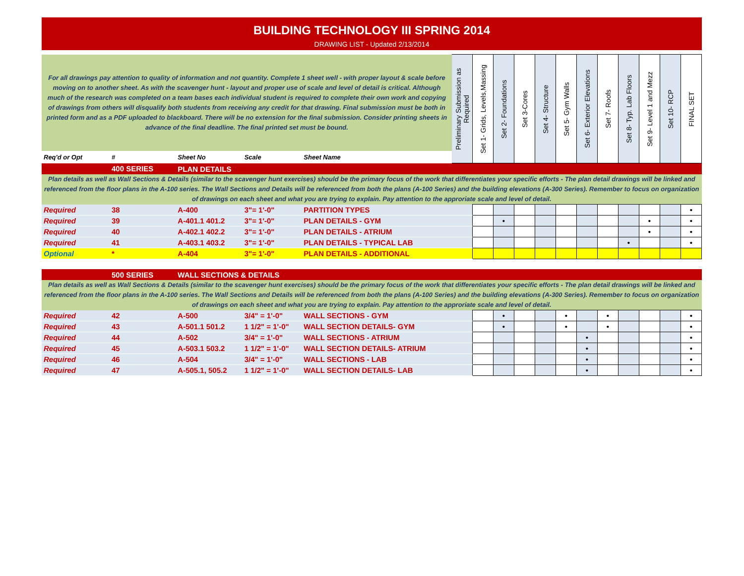BUILDING TECHNOLOGY III SPRING 2014
DRAWING LIST - Updated 2/13/2014
| For all drawings pay attention to quality of information and not quantity. Complete 1 sheet well - with proper layout & scale before moving on to another sheet. As with the scavenger hunt - layout and proper use of scale and level of detail is critical. Although much of the research was completed on a team bases each individual student is required to complete their own work and copying of drawings from others will disqualify both students from receiving any credit for that drawing. Final submission must be both in printed form and as a PDF uploaded to blackboard. There will be no extension for the final submission. Consider printing sheets in advance of the final deadline. The final printed set must be bound. | | | | | Preliminary Submission as Required | Set 1- Grids, Levels,Massing | Set 2- Foundations | Set 3-Cores | Set 4- Structure | Set 5- Gym Walls | Set 6- Exterior Elevations | Set 7- Roofs | Set 8- Typ. Lab Floors | Set 9- Level 1 and Mezz | Set 10- RCP | FINAL SET |
| Req'd or Opt | # | Sheet No | Scale | Sheet Name | | | | | | | | | | | | |
| | 400 SERIES | PLAN DETAILS | | | | | | | | | | | | | | |
| Plan details as well as Wall Sections & Details (similar to the scavenger hunt exercises) should be the primary focus of the work that differentiates your specific efforts - The plan detail drawings will be linked and referenced from the floor plans in the A-100 series. The Wall Sections and Details will be referenced from both the plans (A-100 Series) and the building elevations (A-300 Series). Remember to focus on organization of drawings on each sheet and what you are trying to explain. Pay attention to the approriate scale and level of detail. | | | | | | | | | | | | | | | | |
| Required | 38 | A-400 | 3"= 1'-0" | PARTITION TYPES | | | | | | | | | | | | • |
| Required | 39 | A-401.1 401.2 | 3"= 1'-0" | PLAN DETAILS - GYM | | | • | | | | | | | • | | • |
| Required | 40 | A-402.1 402.2 | 3"= 1'-0" | PLAN DETAILS - ATRIUM | | | | | | | | | | • | | • |
| Required | 41 | A-403.1 403.2 | 3"= 1'-0" | PLAN DETAILS - TYPICAL LAB | | | | | | | | | • | | | • |
| Optional | * | A-404 | 3"= 1'-0" | PLAN DETAILS - ADDITIONAL | | | | | | | | | | | | |
| | 500 SERIES | WALL SECTIONS & DETAILS | | | | | | | | | | | | | | |
| Plan details as well as Wall Sections & Details (similar to the scavenger hunt exercises) should be the primary focus of the work that differentiates your specific efforts - The plan detail drawings will be linked and referenced from the floor plans in the A-100 series. The Wall Sections and Details will be referenced from both the plans (A-100 Series) and the building elevations (A-300 Series). Remember to focus on organization of drawings on each sheet and what you are trying to explain. Pay attention to the approriate scale and level of detail. | | | | | | | | | | | | | | | | |
| Required | 42 | A-500 | 3/4" = 1'-0" | WALL SECTIONS - GYM | | | • | | | • | | • | | | | • |
| Required | 43 | A-501.1 501.2 | 1 1/2" = 1'-0" | WALL SECTION DETAILS- GYM | | | • | | | • | | • | | | | • |
| Required | 44 | A-502 | 3/4" = 1'-0" | WALL SECTIONS - ATRIUM | | | | | | | • | | | | | • |
| Required | 45 | A-503.1 503.2 | 1 1/2" = 1'-0" | WALL SECTION DETAILS- ATRIUM | | | | | | | • | | | | | • |
| Required | 46 | A-504 | 3/4" = 1'-0" | WALL SECTIONS - LAB | | | | | | | • | | | | | • |
| Required | 47 | A-505.1, 505.2 | 1 1/2" = 1'-0" | WALL SECTION DETAILS- LAB | | | | | | | • | | | | | • |